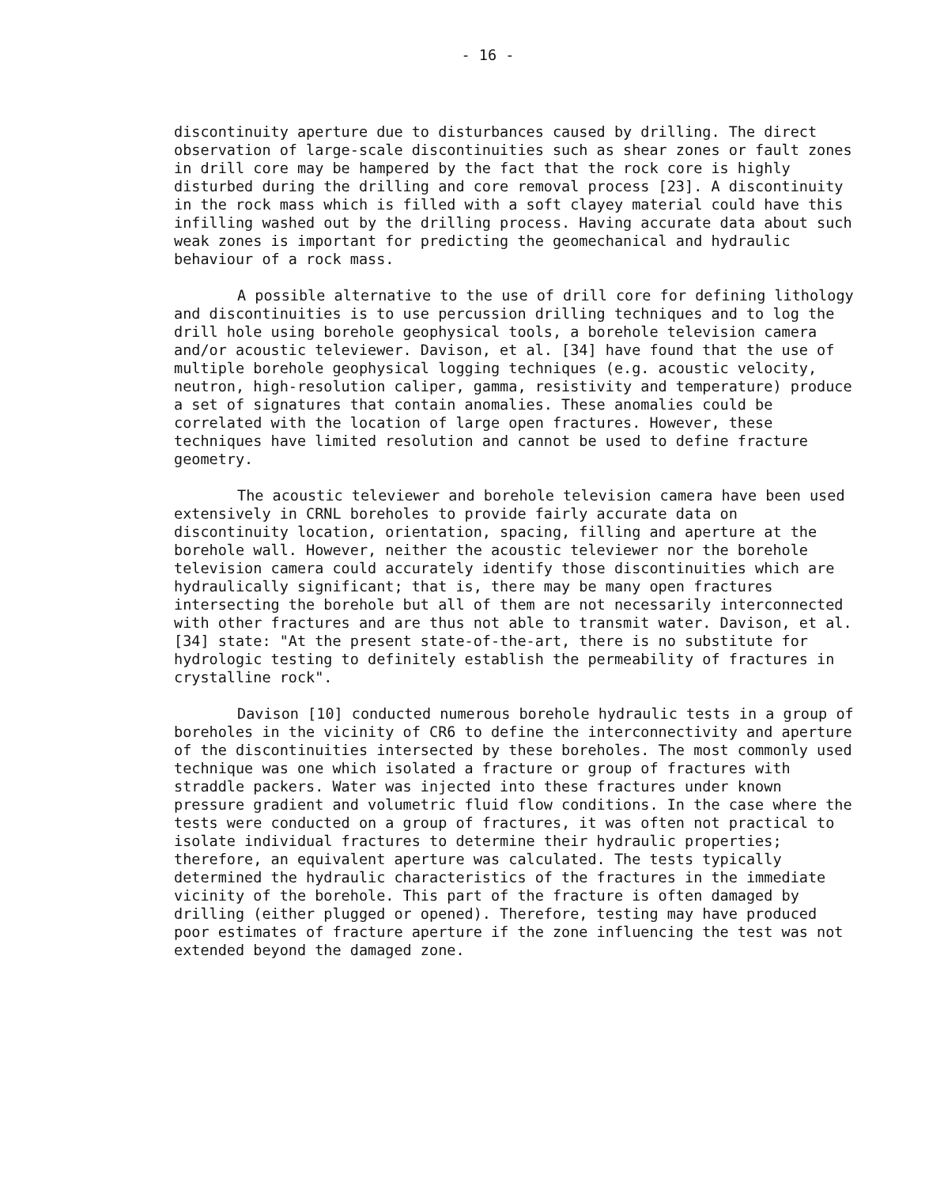- 16 -
discontinuity aperture due to disturbances caused by drilling. The direct observation of large-scale discontinuities such as shear zones or fault zones in drill core may be hampered by the fact that the rock core is highly disturbed during the drilling and core removal process [23]. A discontinuity in the rock mass which is filled with a soft clayey material could have this infilling washed out by the drilling process. Having accurate data about such weak zones is important for predicting the geomechanical and hydraulic behaviour of a rock mass.
A possible alternative to the use of drill core for defining lithology and discontinuities is to use percussion drilling techniques and to log the drill hole using borehole geophysical tools, a borehole television camera and/or acoustic televiewer. Davison, et al. [34] have found that the use of multiple borehole geophysical logging techniques (e.g. acoustic velocity, neutron, high-resolution caliper, gamma, resistivity and temperature) produce a set of signatures that contain anomalies. These anomalies could be correlated with the location of large open fractures. However, these techniques have limited resolution and cannot be used to define fracture geometry.
The acoustic televiewer and borehole television camera have been used extensively in CRNL boreholes to provide fairly accurate data on discontinuity location, orientation, spacing, filling and aperture at the borehole wall. However, neither the acoustic televiewer nor the borehole television camera could accurately identify those discontinuities which are hydraulically significant; that is, there may be many open fractures intersecting the borehole but all of them are not necessarily interconnected with other fractures and are thus not able to transmit water. Davison, et al. [34] state: "At the present state-of-the-art, there is no substitute for hydrologic testing to definitely establish the permeability of fractures in crystalline rock".
Davison [10] conducted numerous borehole hydraulic tests in a group of boreholes in the vicinity of CR6 to define the interconnectivity and aperture of the discontinuities intersected by these boreholes. The most commonly used technique was one which isolated a fracture or group of fractures with straddle packers. Water was injected into these fractures under known pressure gradient and volumetric fluid flow conditions. In the case where the tests were conducted on a group of fractures, it was often not practical to isolate individual fractures to determine their hydraulic properties; therefore, an equivalent aperture was calculated. The tests typically determined the hydraulic characteristics of the fractures in the immediate vicinity of the borehole. This part of the fracture is often damaged by drilling (either plugged or opened). Therefore, testing may have produced poor estimates of fracture aperture if the zone influencing the test was not extended beyond the damaged zone.